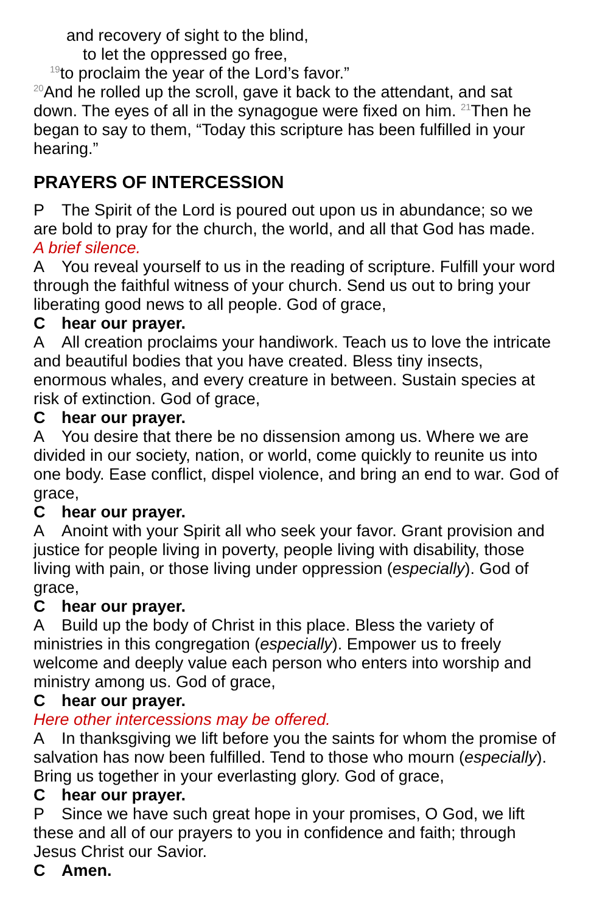and recovery of sight to the blind,
to let the oppressed go free,
<sup>19</sup> to proclaim the year of the Lord’s favor.”
<sup>20</sup> And he rolled up the scroll, gave it back to the attendant, and sat down. The eyes of all in the synagogue were fixed on him. <sup>21</sup>Then he began to say to them, “Today this scripture has been fulfilled in your hearing.”
PRAYERS OF INTERCESSION
P The Spirit of the Lord is poured out upon us in abundance; so we are bold to pray for the church, the world, and all that God has made.
A brief silence.
A You reveal yourself to us in the reading of scripture. Fulfill your word through the faithful witness of your church. Send us out to bring your liberating good news to all people. God of grace,
Chear our prayer.
A All creation proclaims your handiwork. Teach us to love the intricate and beautiful bodies that you have created. Bless tiny insects, enormous whales, and every creature in between. Sustain species at risk of extinction. God of grace,
Chear our prayer.
A You desire that there be no dissension among us. Where we are divided in our society, nation, or world, come quickly to reunite us into one body. Ease conflict, dispel violence, and bring an end to war. God of grace,
Chear our prayer.
A Anoint with your Spirit all who seek your favor. Grant provision and justice for people living in poverty, people living with disability, those living with pain, or those living under oppression (especially). God of grace,
Chear our prayer.
A Build up the body of Christ in this place. Bless the variety of ministries in this congregation (especially). Empower us to freely welcome and deeply value each person who enters into worship and ministry among us. God of grace,
Chear our prayer.
Here other intercessions may be offered.
A In thanksgiving we lift before you the saints for whom the promise of salvation has now been fulfilled. Tend to those who mourn (especially). Bring us together in your everlasting glory. God of grace,
Chear our prayer.
P Since we have such great hope in your promises, O God, we lift these and all of our prayers to you in confidence and faith; through Jesus Christ our Savior.
C Amen.